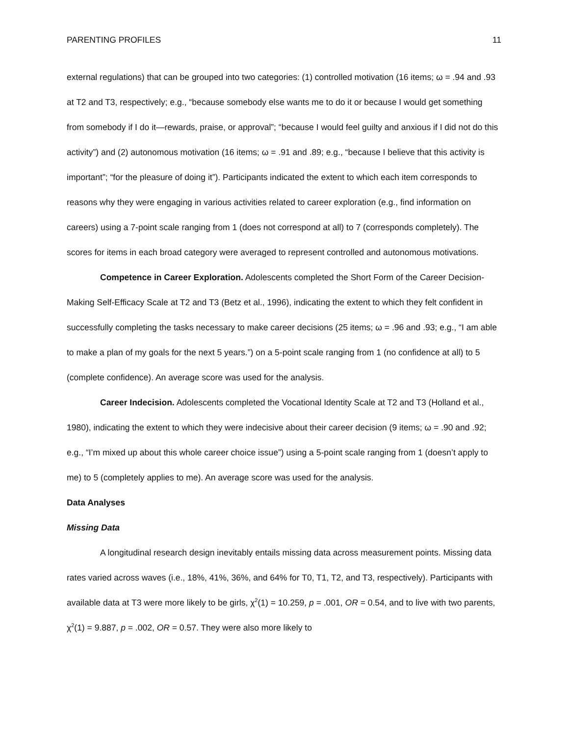PARENTING PROFILES 11
external regulations) that can be grouped into two categories: (1) controlled motivation (16 items; ω = .94 and .93 at T2 and T3, respectively; e.g., “because somebody else wants me to do it or because I would get something from somebody if I do it—rewards, praise, or approval”; “because I would feel guilty and anxious if I did not do this activity”) and (2) autonomous motivation (16 items; ω = .91 and .89; e.g., “because I believe that this activity is important”; “for the pleasure of doing it”). Participants indicated the extent to which each item corresponds to reasons why they were engaging in various activities related to career exploration (e.g., find information on careers) using a 7-point scale ranging from 1 (does not correspond at all) to 7 (corresponds completely). The scores for items in each broad category were averaged to represent controlled and autonomous motivations.
Competence in Career Exploration. Adolescents completed the Short Form of the Career Decision-Making Self-Efficacy Scale at T2 and T3 (Betz et al., 1996), indicating the extent to which they felt confident in successfully completing the tasks necessary to make career decisions (25 items; ω = .96 and .93; e.g., “I am able to make a plan of my goals for the next 5 years.”) on a 5-point scale ranging from 1 (no confidence at all) to 5 (complete confidence). An average score was used for the analysis.
Career Indecision. Adolescents completed the Vocational Identity Scale at T2 and T3 (Holland et al., 1980), indicating the extent to which they were indecisive about their career decision (9 items; ω = .90 and .92; e.g., “I’m mixed up about this whole career choice issue”) using a 5-point scale ranging from 1 (doesn’t apply to me) to 5 (completely applies to me). An average score was used for the analysis.
Data Analyses
Missing Data
A longitudinal research design inevitably entails missing data across measurement points. Missing data rates varied across waves (i.e., 18%, 41%, 36%, and 64% for T0, T1, T2, and T3, respectively). Participants with available data at T3 were more likely to be girls, χ<sup>2</sup>(1) = 10.259, p = .001, OR = 0.54, and to live with two parents, χ<sup>2</sup>(1) = 9.887, p = .002, OR = 0.57. They were also more likely to